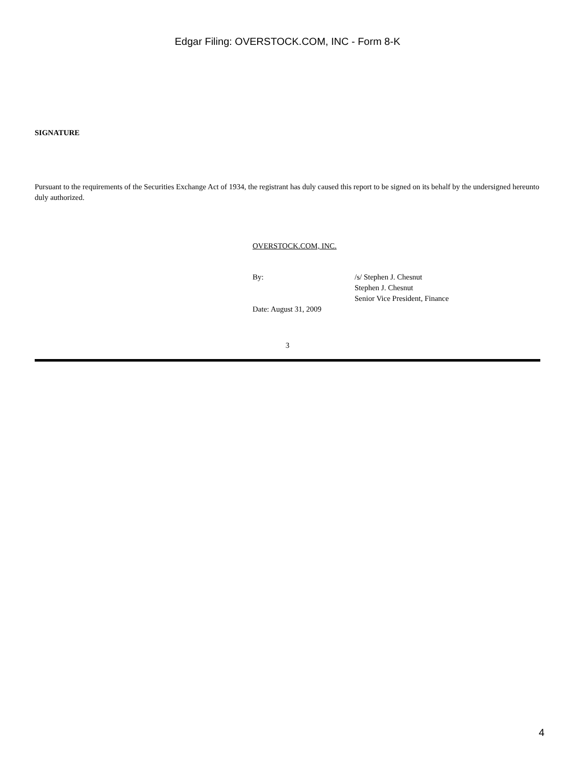Edgar Filing: OVERSTOCK.COM, INC - Form 8-K
SIGNATURE
Pursuant to the requirements of the Securities Exchange Act of 1934, the registrant has duly caused this report to be signed on its behalf by the undersigned hereunto duly authorized.
OVERSTOCK.COM, INC.
By: /s/ Stephen J. Chesnut
Stephen J. Chesnut
Senior Vice President, Finance
Date: August 31, 2009
3
4